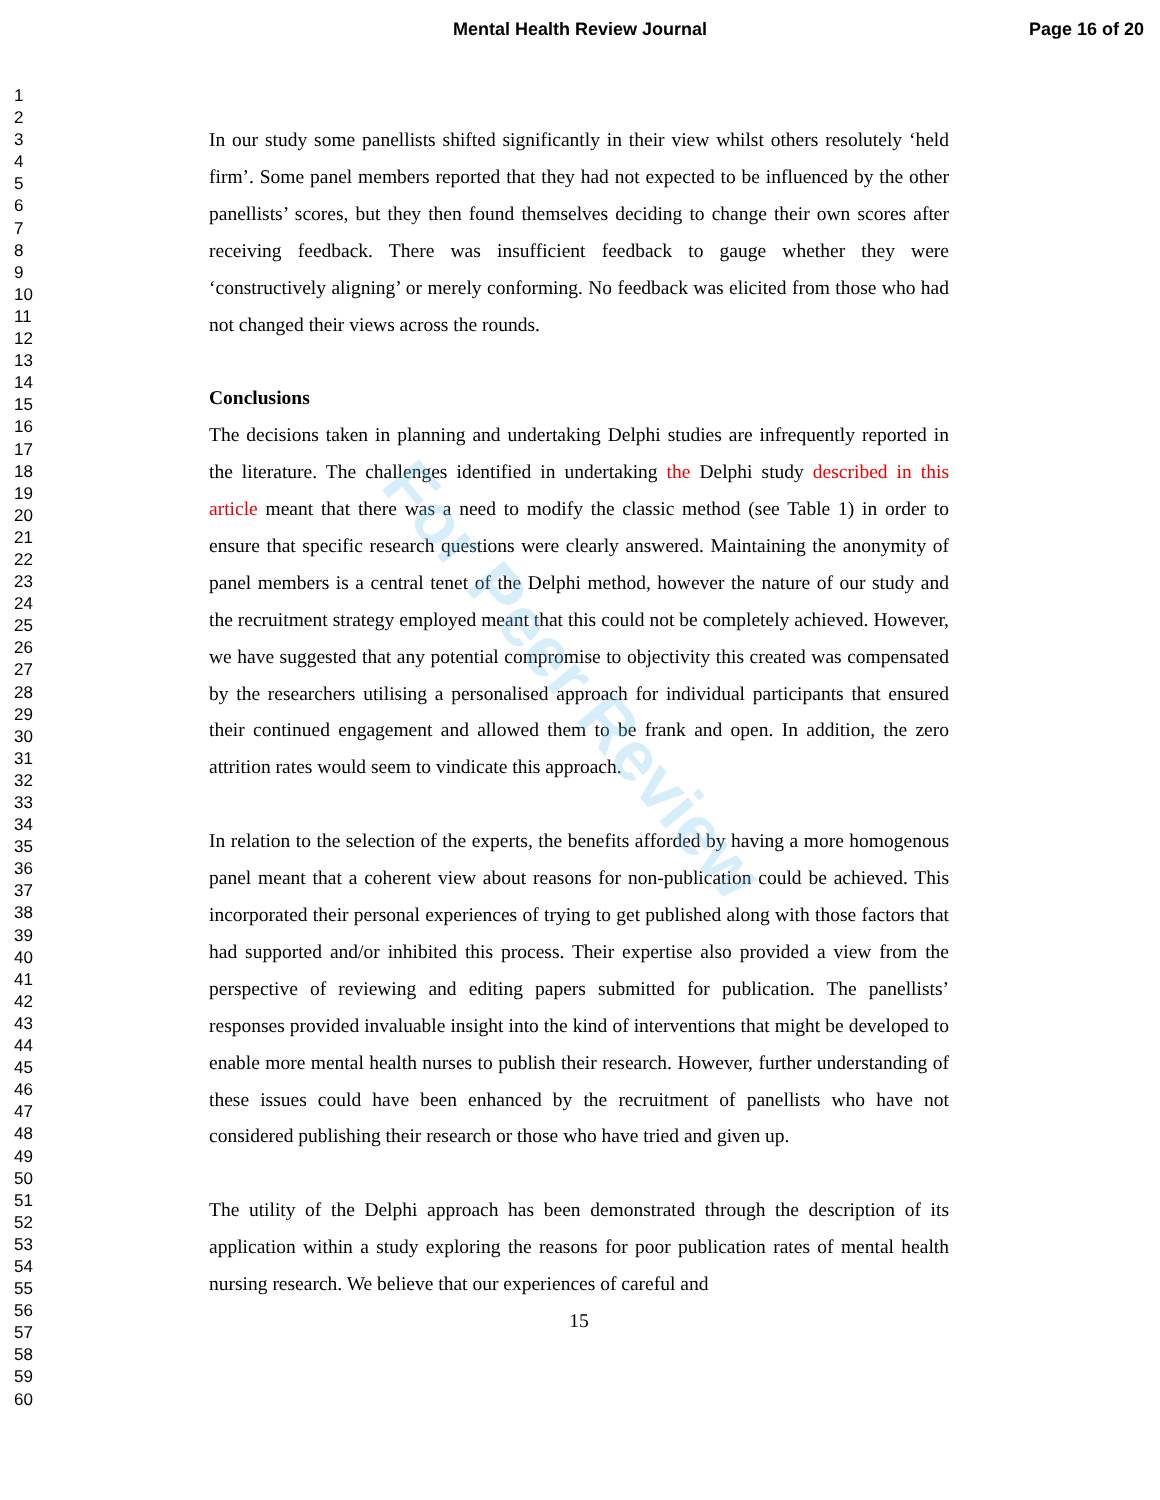Mental Health Review Journal Page 16 of 20
For Peer Review
1
2
3
4
5
6
7
8
9
10
11
12
13
14
15
16
17
18
19
20
21
22
23
24
25
26
27
28
29
30
31
32
33
34
35
36
37
38
39
40
41
42
43
44
45
46
47
48
49
50
51
52
53
54
55
56
57
58
59
60
In our study some panellists shifted significantly in their view whilst others resolutely ‘held firm’. Some panel members reported that they had not expected to be influenced by the other panellists’ scores, but they then found themselves deciding to change their own scores after receiving feedback. There was insufficient feedback to gauge whether they were ‘constructively aligning’ or merely conforming. No feedback was elicited from those who had not changed their views across the rounds.
Conclusions
The decisions taken in planning and undertaking Delphi studies are infrequently reported in the literature. The challenges identified in undertaking the Delphi study described in this article meant that there was a need to modify the classic method (see Table 1) in order to ensure that specific research questions were clearly answered. Maintaining the anonymity of panel members is a central tenet of the Delphi method, however the nature of our study and the recruitment strategy employed meant that this could not be completely achieved. However, we have suggested that any potential compromise to objectivity this created was compensated by the researchers utilising a personalised approach for individual participants that ensured their continued engagement and allowed them to be frank and open. In addition, the zero attrition rates would seem to vindicate this approach.
In relation to the selection of the experts, the benefits afforded by having a more homogenous panel meant that a coherent view about reasons for non-publication could be achieved. This incorporated their personal experiences of trying to get published along with those factors that had supported and/or inhibited this process. Their expertise also provided a view from the perspective of reviewing and editing papers submitted for publication. The panellists’ responses provided invaluable insight into the kind of interventions that might be developed to enable more mental health nurses to publish their research. However, further understanding of these issues could have been enhanced by the recruitment of panellists who have not considered publishing their research or those who have tried and given up.
The utility of the Delphi approach has been demonstrated through the description of its application within a study exploring the reasons for poor publication rates of mental health nursing research. We believe that our experiences of careful and
15